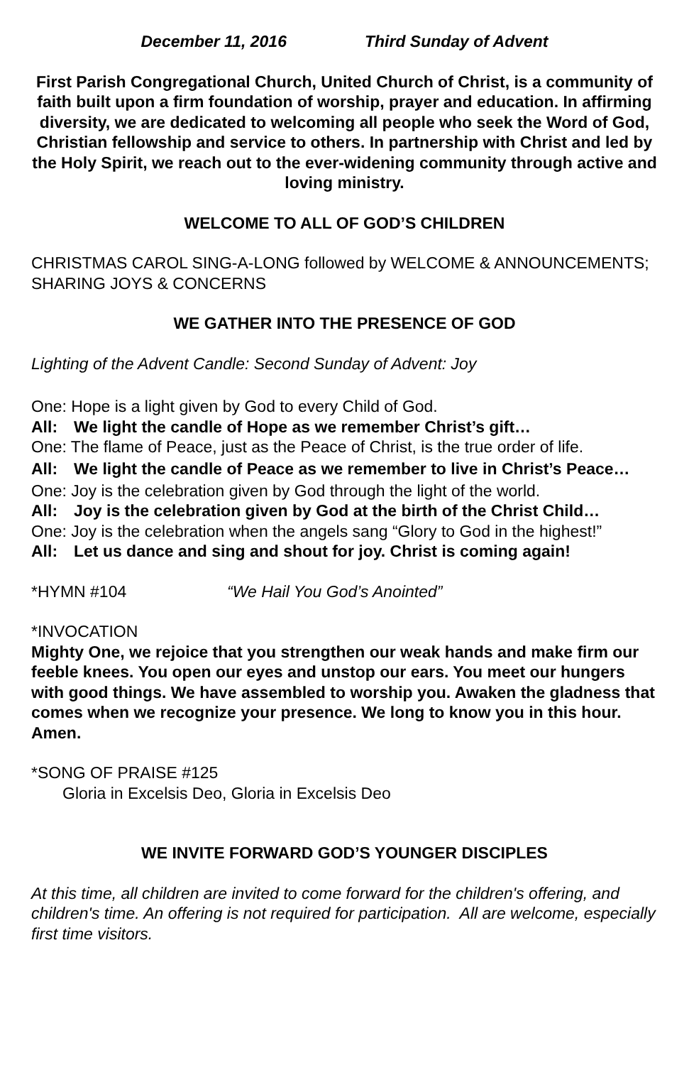December 11, 2016 Third Sunday of Advent
First Parish Congregational Church, United Church of Christ, is a community of faith built upon a firm foundation of worship, prayer and education. In affirming diversity, we are dedicated to welcoming all people who seek the Word of God, Christian fellowship and service to others. In partnership with Christ and led by the Holy Spirit, we reach out to the ever-widening community through active and loving ministry.
WELCOME TO ALL OF GOD’S CHILDREN
CHRISTMAS CAROL SING-A-LONG followed by WELCOME & ANNOUNCEMENTS; SHARING JOYS & CONCERNS
WE GATHER INTO THE PRESENCE OF GOD
Lighting of the Advent Candle: Second Sunday of Advent: Joy
One: Hope is a light given by God to every Child of God.
All: We light the candle of Hope as we remember Christ’s gift…
One: The flame of Peace, just as the Peace of Christ, is the true order of life.
All: We light the candle of Peace as we remember to live in Christ’s Peace…
One: Joy is the celebration given by God through the light of the world.
All: Joy is the celebration given by God at the birth of the Christ Child…
One: Joy is the celebration when the angels sang “Glory to God in the highest!”
All: Let us dance and sing and shout for joy. Christ is coming again!
*HYMN #104 “We Hail You God’s Anointed”
*INVOCATION
Mighty One, we rejoice that you strengthen our weak hands and make firm our feeble knees. You open our eyes and unstop our ears. You meet our hungers with good things. We have assembled to worship you. Awaken the gladness that comes when we recognize your presence. We long to know you in this hour. Amen.
*SONG OF PRAISE #125
Gloria in Excelsis Deo, Gloria in Excelsis Deo
WE INVITE FORWARD GOD’S YOUNGER DISCIPLES
At this time, all children are invited to come forward for the children's offering, and children's time. An offering is not required for participation. All are welcome, especially first time visitors.